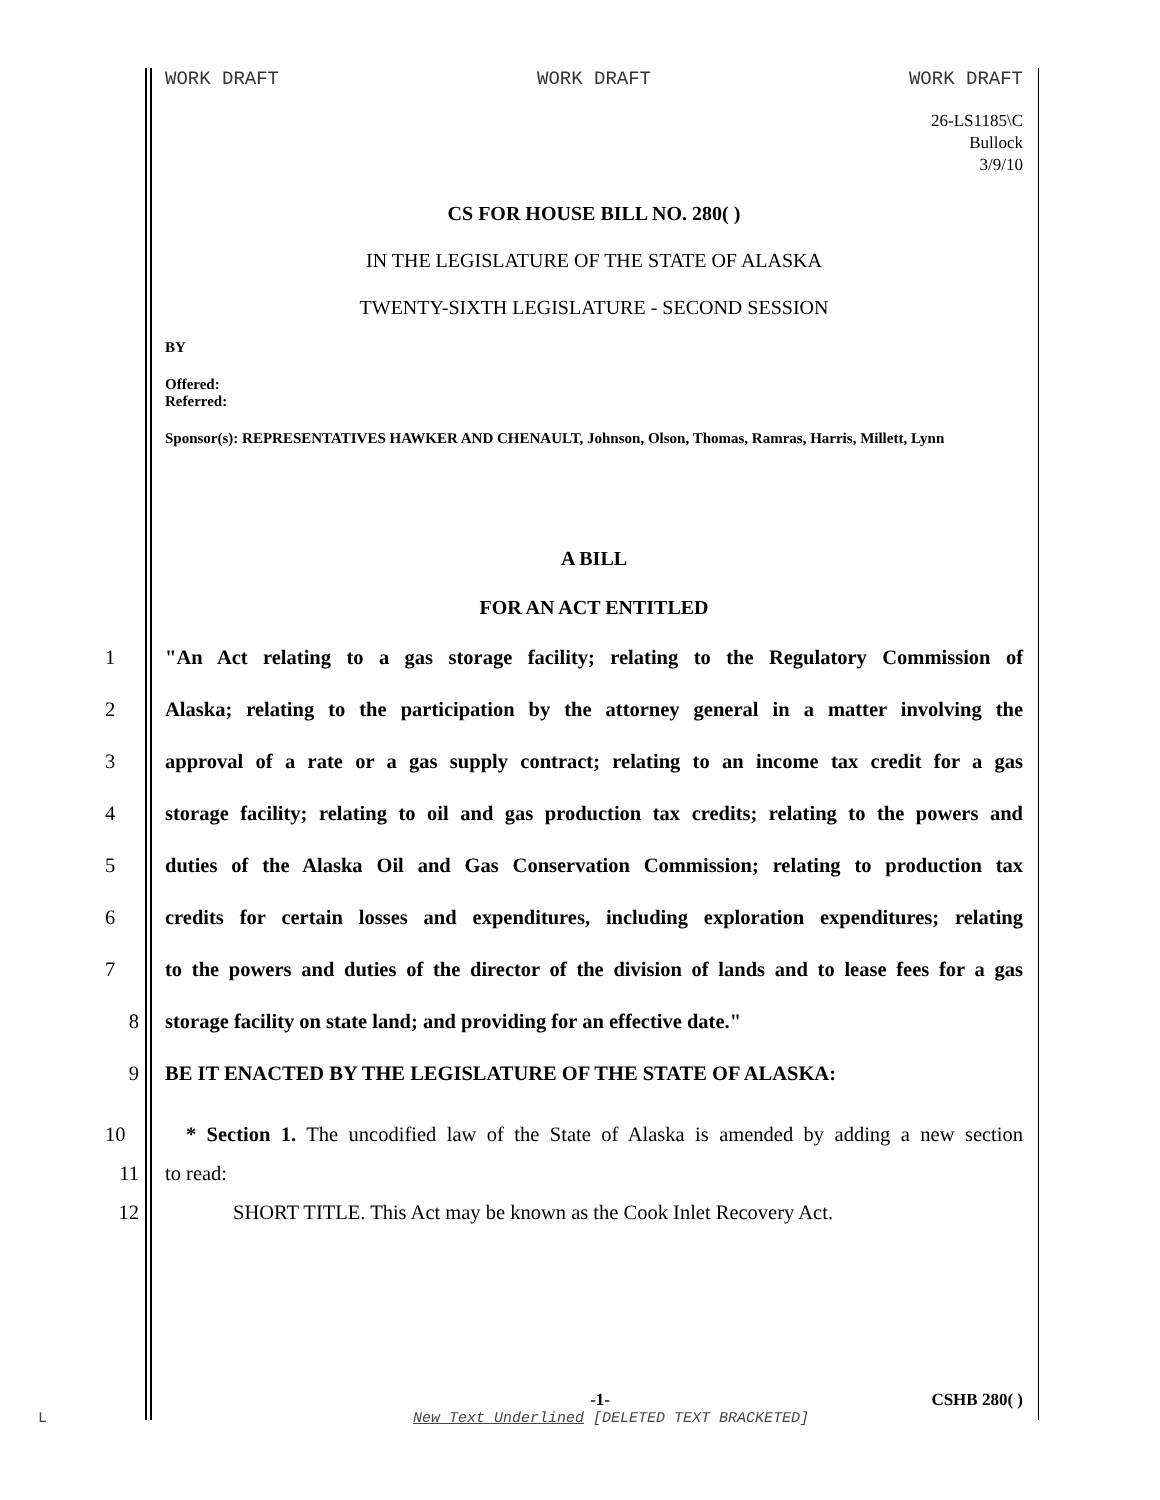WORK DRAFT WORK DRAFT WORK DRAFT
26-LS1185\C
Bullock
3/9/10
CS FOR HOUSE BILL NO. 280( )
IN THE LEGISLATURE OF THE STATE OF ALASKA
TWENTY-SIXTH LEGISLATURE - SECOND SESSION
BY
Offered:
Referred:
Sponsor(s): REPRESENTATIVES HAWKER AND CHENAULT, Johnson, Olson, Thomas, Ramras, Harris, Millett, Lynn
A BILL
FOR AN ACT ENTITLED
1 "An Act relating to a gas storage facility; relating to the Regulatory Commission of
2 Alaska; relating to the participation by the attorney general in a matter involving the
3 approval of a rate or a gas supply contract; relating to an income tax credit for a gas
4 storage facility; relating to oil and gas production tax credits; relating to the powers and
5 duties of the Alaska Oil and Gas Conservation Commission; relating to production tax
6 credits for certain losses and expenditures, including exploration expenditures; relating
7 to the powers and duties of the director of the division of lands and to lease fees for a gas
8 storage facility on state land; and providing for an effective date."
9 BE IT ENACTED BY THE LEGISLATURE OF THE STATE OF ALASKA:
10 * Section 1. The uncodified law of the State of Alaska is amended by adding a new section
11 to read:
12 SHORT TITLE. This Act may be known as the Cook Inlet Recovery Act.
-1- CSHB 280( )
L New Text Underlined [DELETED TEXT BRACKETED]